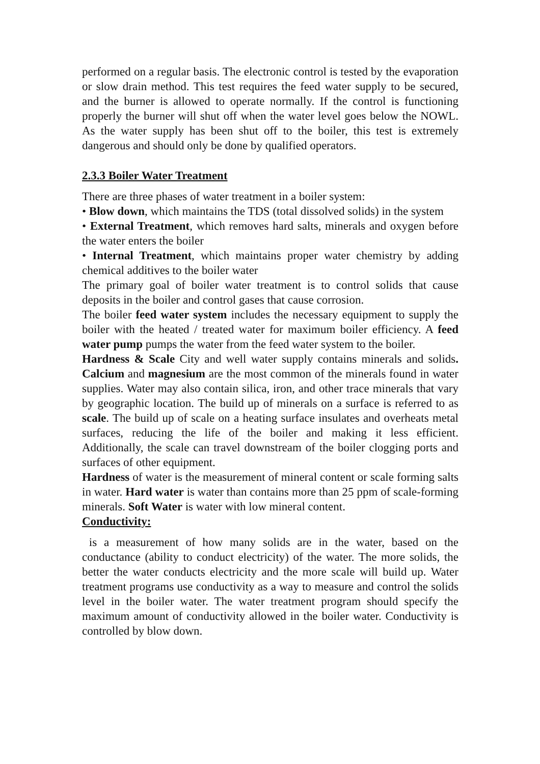performed on a regular basis. The electronic control is tested by the evaporation or slow drain method. This test requires the feed water supply to be secured, and the burner is allowed to operate normally. If the control is functioning properly the burner will shut off when the water level goes below the NOWL. As the water supply has been shut off to the boiler, this test is extremely dangerous and should only be done by qualified operators.
2.3.3 Boiler Water Treatment
There are three phases of water treatment in a boiler system:
• Blow down, which maintains the TDS (total dissolved solids) in the system
• External Treatment, which removes hard salts, minerals and oxygen before the water enters the boiler
• Internal Treatment, which maintains proper water chemistry by adding chemical additives to the boiler water
The primary goal of boiler water treatment is to control solids that cause deposits in the boiler and control gases that cause corrosion.
The boiler feed water system includes the necessary equipment to supply the boiler with the heated / treated water for maximum boiler efficiency. A feed water pump pumps the water from the feed water system to the boiler.
Hardness & Scale City and well water supply contains minerals and solids. Calcium and magnesium are the most common of the minerals found in water supplies. Water may also contain silica, iron, and other trace minerals that vary by geographic location. The build up of minerals on a surface is referred to as scale. The build up of scale on a heating surface insulates and overheats metal surfaces, reducing the life of the boiler and making it less efficient. Additionally, the scale can travel downstream of the boiler clogging ports and surfaces of other equipment.
Hardness of water is the measurement of mineral content or scale forming salts in water. Hard water is water than contains more than 25 ppm of scale-forming minerals. Soft Water is water with low mineral content.
Conductivity:
is a measurement of how many solids are in the water, based on the conductance (ability to conduct electricity) of the water. The more solids, the better the water conducts electricity and the more scale will build up. Water treatment programs use conductivity as a way to measure and control the solids level in the boiler water. The water treatment program should specify the maximum amount of conductivity allowed in the boiler water. Conductivity is controlled by blow down.